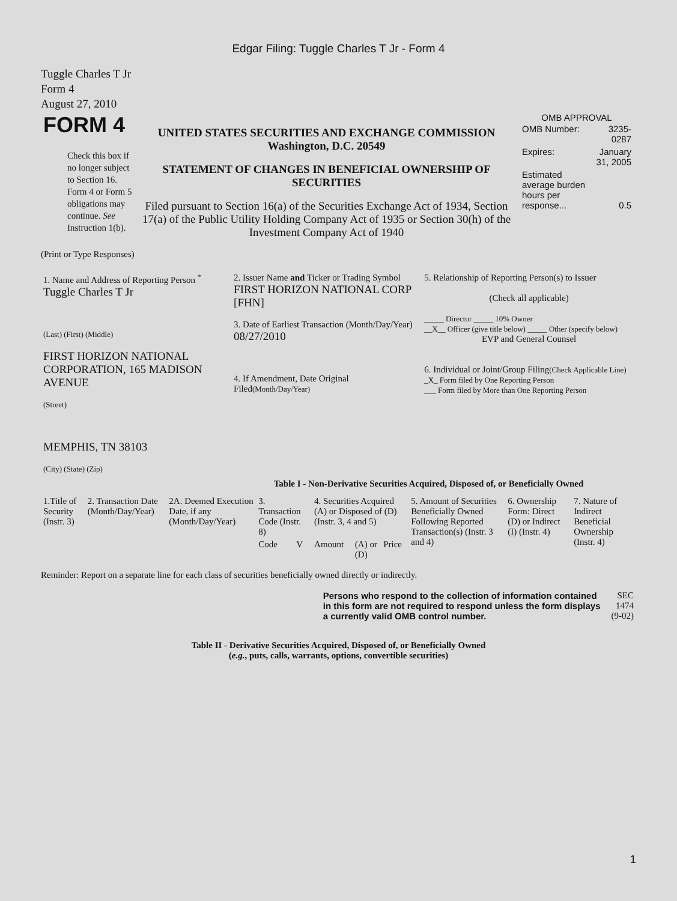Edgar Filing: Tuggle Charles T Jr - Form 4
Tuggle Charles T Jr
Form 4
August 27, 2010
| FORM 4 Check this box if no longer subject to Section 16. Form 4 or Form 5 obligations may continue. See Instruction 1(b). | UNITED STATES SECURITIES AND EXCHANGE COMMISSION Washington, D.C. 20549 STATEMENT OF CHANGES IN BENEFICIAL OWNERSHIP OF SECURITIES Filed pursuant to Section 16(a) of the Securities Exchange Act of 1934, Section 17(a) of the Public Utility Holding Company Act of 1935 or Section 30(h) of the Investment Company Act of 1940 | OMB APPROVAL / OMB Number: / 3235-0287 / / Expires: / January 31, 2005 / / Estimated average burden hours per response... / 0.5 / |
(Print or Type Responses)
| 1. Name and Address of Reporting Person <sup>*</sup> Tuggle Charles T Jr (Last) (First) (Middle) FIRST HORIZON NATIONAL CORPORATION, 165 MADISON AVENUE (Street) MEMPHIS, TN 38103 (City) (State) (Zip) | 2. Issuer Name and Ticker or Trading Symbol FIRST HORIZON NATIONAL CORP [FHN] 3. Date of Earliest Transaction (Month/Day/Year) 08/27/2010 4. If Amendment, Date Original Filed (Month/Day/Year) | 5. Relationship of Reporting Person(s) to Issuer (Check all applicable) _____ Director _____ 10% Owner __X__ Officer (give title below) _____ Other (specify below) EVP and General Counsel 6. Individual or Joint/Group Filing (Check Applicable Line) _X_ Form filed by One Reporting Person ___ Form filed by More than One Reporting Person |
Table I - Non-Derivative Securities Acquired, Disposed of, or Beneficially Owned
| 1.Title of Security (Instr. 3) | 2. Transaction Date (Month/Day/Year) | 2A. Deemed Execution Date, if any (Month/Day/Year) | 3. Transaction Code (Instr. 8) | | 4. Securities Acquired (A) or Disposed of (D) (Instr. 3, 4 and 5) | | | 5. Amount of Securities Beneficially Owned Following Reported Transaction(s) (Instr. 3 and 4) | 6. Ownership Form: Direct (D) or Indirect (I) (Instr. 4) | 7. Nature of Indirect Beneficial Ownership (Instr. 4) |
| --- | --- | --- | --- | --- | --- | --- | --- | --- | --- | --- |
| | | | Code | V | Amount | (A) or (D) | Price | | | |
Reminder: Report on a separate line for each class of securities beneficially owned directly or indirectly.
| | Persons who respond to the collection of information contained in this form are not required to respond unless the form displays a currently valid OMB control number. | SEC 1474 (9-02) |
Table II - Derivative Securities Acquired, Disposed of, or Beneficially Owned
(e.g., puts, calls, warrants, options, convertible securities)
1